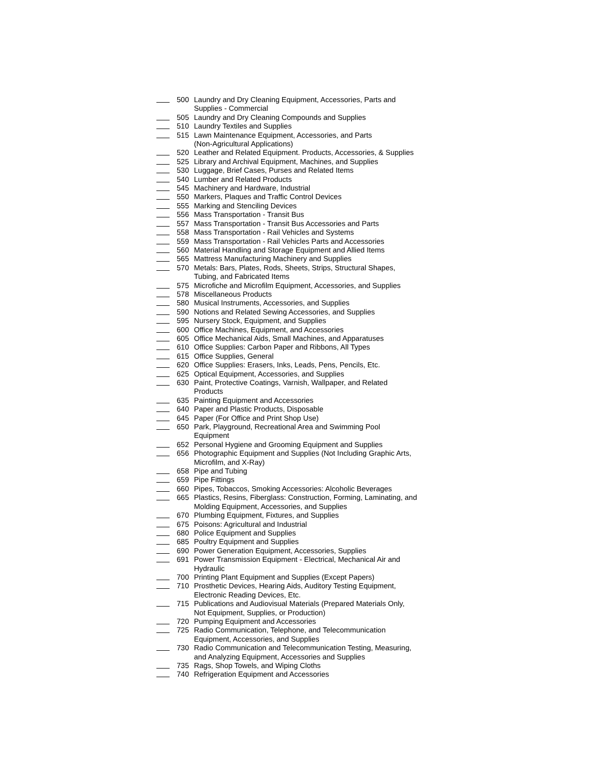500 Laundry and Dry Cleaning Equipment, Accessories, Parts and
Supplies - Commercial
505 Laundry and Dry Cleaning Compounds and Supplies
510 Laundry Textiles and Supplies
515 Lawn Maintenance Equipment, Accessories, and Parts
(Non-Agricultural Applications)
520 Leather and Related Equipment. Products, Accessories, & Supplies
525 Library and Archival Equipment, Machines, and Supplies
530 Luggage, Brief Cases, Purses and Related Items
540 Lumber and Related Products
545 Machinery and Hardware, Industrial
550 Markers, Plaques and Traffic Control Devices
555 Marking and Stenciling Devices
556 Mass Transportation - Transit Bus
557 Mass Transportation - Transit Bus Accessories and Parts
558 Mass Transportation - Rail Vehicles and Systems
559 Mass Transportation - Rail Vehicles Parts and Accessories
560 Material Handling and Storage Equipment and Allied Items
565 Mattress Manufacturing Machinery and Supplies
570 Metals: Bars, Plates, Rods, Sheets, Strips, Structural Shapes,
Tubing, and Fabricated Items
575 Microfiche and Microfilm Equipment, Accessories, and Supplies
578 Miscellaneous Products
580 Musical Instruments, Accessories, and Supplies
590 Notions and Related Sewing Accessories, and Supplies
595 Nursery Stock, Equipment, and Supplies
600 Office Machines, Equipment, and Accessories
605 Office Mechanical Aids, Small Machines, and Apparatuses
610 Office Supplies: Carbon Paper and Ribbons, All Types
615 Office Supplies, General
620 Office Supplies: Erasers, Inks, Leads, Pens, Pencils, Etc.
625 Optical Equipment, Accessories, and Supplies
630 Paint, Protective Coatings, Varnish, Wallpaper, and Related
Products
635 Painting Equipment and Accessories
640 Paper and Plastic Products, Disposable
645 Paper (For Office and Print Shop Use)
650 Park, Playground, Recreational Area and Swimming Pool
Equipment
652 Personal Hygiene and Grooming Equipment and Supplies
656 Photographic Equipment and Supplies (Not Including Graphic Arts,
Microfilm, and X-Ray)
658 Pipe and Tubing
659 Pipe Fittings
660 Pipes, Tobaccos, Smoking Accessories: Alcoholic Beverages
665 Plastics, Resins, Fiberglass: Construction, Forming, Laminating, and
Molding Equipment, Accessories, and Supplies
670 Plumbing Equipment, Fixtures, and Supplies
675 Poisons: Agricultural and Industrial
680 Police Equipment and Supplies
685 Poultry Equipment and Supplies
690 Power Generation Equipment, Accessories, Supplies
691 Power Transmission Equipment - Electrical, Mechanical Air and
Hydraulic
700 Printing Plant Equipment and Supplies (Except Papers)
710 Prosthetic Devices, Hearing Aids, Auditory Testing Equipment,
Electronic Reading Devices, Etc.
715 Publications and Audiovisual Materials (Prepared Materials Only,
Not Equipment, Supplies, or Production)
720 Pumping Equipment and Accessories
725 Radio Communication, Telephone, and Telecommunication
Equipment, Accessories, and Supplies
730 Radio Communication and Telecommunication Testing, Measuring,
and Analyzing Equipment, Accessories and Supplies
735 Rags, Shop Towels, and Wiping Cloths
740 Refrigeration Equipment and Accessories